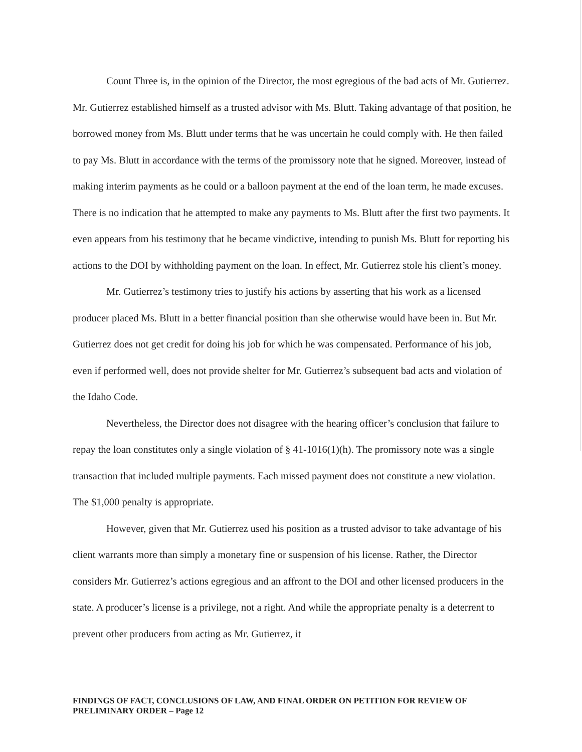Count Three is, in the opinion of the Director, the most egregious of the bad acts of Mr. Gutierrez. Mr. Gutierrez established himself as a trusted advisor with Ms. Blutt. Taking advantage of that position, he borrowed money from Ms. Blutt under terms that he was uncertain he could comply with. He then failed to pay Ms. Blutt in accordance with the terms of the promissory note that he signed. Moreover, instead of making interim payments as he could or a balloon payment at the end of the loan term, he made excuses. There is no indication that he attempted to make any payments to Ms. Blutt after the first two payments. It even appears from his testimony that he became vindictive, intending to punish Ms. Blutt for reporting his actions to the DOI by withholding payment on the loan. In effect, Mr. Gutierrez stole his client’s money.
Mr. Gutierrez’s testimony tries to justify his actions by asserting that his work as a licensed producer placed Ms. Blutt in a better financial position than she otherwise would have been in. But Mr. Gutierrez does not get credit for doing his job for which he was compensated. Performance of his job, even if performed well, does not provide shelter for Mr. Gutierrez’s subsequent bad acts and violation of the Idaho Code.
Nevertheless, the Director does not disagree with the hearing officer’s conclusion that failure to repay the loan constitutes only a single violation of § 41-1016(1)(h). The promissory note was a single transaction that included multiple payments. Each missed payment does not constitute a new violation. The $1,000 penalty is appropriate.
However, given that Mr. Gutierrez used his position as a trusted advisor to take advantage of his client warrants more than simply a monetary fine or suspension of his license. Rather, the Director considers Mr. Gutierrez’s actions egregious and an affront to the DOI and other licensed producers in the state. A producer’s license is a privilege, not a right. And while the appropriate penalty is a deterrent to prevent other producers from acting as Mr. Gutierrez, it
FINDINGS OF FACT, CONCLUSIONS OF LAW, AND FINAL ORDER ON PETITION FOR REVIEW OF PRELIMINARY ORDER – Page 12